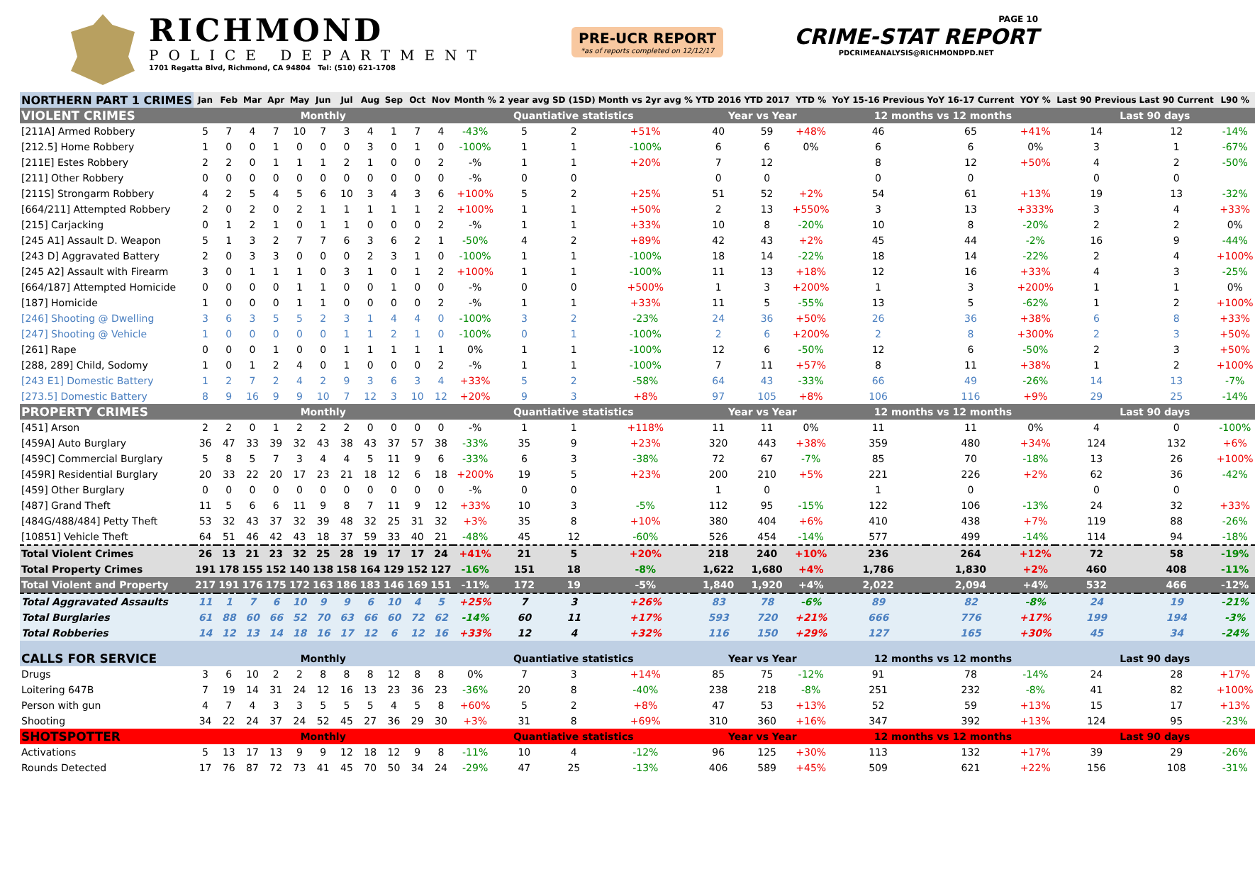RICHMOND
POLICE DEPARTMENT
1701 Regatta Blvd, Richmond, CA 94804 Tel: (510) 621-1708
PRE-UCR REPORT
*as of reports completed on 12/12/17
PAGE 10
CRIME-STAT REPORT
PDCRIMEANALYSIS@RICHMONDPD.NET
| NORTHERN PART 1 CRIMES | Jan | Feb | Mar | Apr | May | Jun | Jul | Aug | Sep | Oct | Nov | Month % | 2 year avg | SD (1SD) | Month vs 2yr avg % | YTD 2016 | YTD 2017 | YTD % | YoY 15-16 Previous | YoY 16-17 Current | YOY % | Last 90 Previous | Last 90 Current | L90 % |
| --- | --- | --- | --- | --- | --- | --- | --- | --- | --- | --- | --- | --- | --- | --- | --- | --- | --- | --- | --- | --- | --- | --- | --- | --- |
| VIOLENT CRIMES | Monthly | | | | | | | | | | | Quantiative statistics | | | | Year vs Year | | | 12 months vs 12 months | | | Last 90 days | | |
| [211A] Armed Robbery | 5 | 7 | 4 | 7 | 10 | 7 | 3 | 4 | 1 | 7 | 4 | -43% | 5 | 2 | +51% | 40 | 59 | +48% | 46 | 65 | +41% | 14 | 12 | -14% |
| [212.5] Home Robbery | 1 | 0 | 0 | 1 | 0 | 0 | 0 | 3 | 0 | 1 | 0 | -100% | 1 | 1 | -100% | 6 | 6 | 0% | 6 | 6 | 0% | 3 | 1 | -67% |
| [211E] Estes Robbery | 2 | 2 | 0 | 1 | 1 | 1 | 2 | 1 | 0 | 0 | 2 | -% | 1 | 1 | +20% | 7 | 12 | | 8 | 12 | +50% | 4 | 2 | -50% |
| [211] Other Robbery | 0 | 0 | 0 | 0 | 0 | 0 | 0 | 0 | 0 | 0 | 0 | -% | 0 | 0 | | 0 | 0 | | 0 | 0 | | 0 | 0 | |
| [211S] Strongarm Robbery | 4 | 2 | 5 | 4 | 5 | 6 | 10 | 3 | 4 | 3 | 6 | +100% | 5 | 2 | +25% | 51 | 52 | +2% | 54 | 61 | +13% | 19 | 13 | -32% |
| [664/211] Attempted Robbery | 2 | 0 | 2 | 0 | 2 | 1 | 1 | 1 | 1 | 1 | 2 | +100% | 1 | 1 | +50% | 2 | 13 | +550% | 3 | 13 | +333% | 3 | 4 | +33% |
| [215] Carjacking | 0 | 1 | 2 | 1 | 0 | 1 | 1 | 0 | 0 | 0 | 2 | -% | 1 | 1 | +33% | 10 | 8 | -20% | 10 | 8 | -20% | 2 | 2 | 0% |
| [245 A1] Assault D. Weapon | 5 | 1 | 3 | 2 | 7 | 7 | 6 | 3 | 6 | 2 | 1 | -50% | 4 | 2 | +89% | 42 | 43 | +2% | 45 | 44 | -2% | 16 | 9 | -44% |
| [243 D] Aggravated Battery | 2 | 0 | 3 | 3 | 0 | 0 | 0 | 2 | 3 | 1 | 0 | -100% | 1 | 1 | -100% | 18 | 14 | -22% | 18 | 14 | -22% | 2 | 4 | +100% |
| [245 A2] Assault with Firearm | 3 | 0 | 1 | 1 | 1 | 0 | 3 | 1 | 0 | 1 | 2 | +100% | 1 | 1 | -100% | 11 | 13 | +18% | 12 | 16 | +33% | 4 | 3 | -25% |
| [664/187] Attempted Homicide | 0 | 0 | 0 | 0 | 1 | 1 | 0 | 0 | 1 | 0 | 0 | -% | 0 | 0 | +500% | 1 | 3 | +200% | 1 | 3 | +200% | 1 | 1 | 0% |
| [187] Homicide | 1 | 0 | 0 | 0 | 1 | 1 | 0 | 0 | 0 | 0 | 2 | -% | 1 | 1 | +33% | 11 | 5 | -55% | 13 | 5 | -62% | 1 | 2 | +100% |
| [246] Shooting @ Dwelling | 3 | 6 | 3 | 5 | 5 | 2 | 3 | 1 | 4 | 4 | 0 | -100% | 3 | 2 | -23% | 24 | 36 | +50% | 26 | 36 | +38% | 6 | 8 | +33% |
| [247] Shooting @ Vehicle | 1 | 0 | 0 | 0 | 0 | 0 | 1 | 1 | 2 | 1 | 0 | -100% | 0 | 1 | -100% | 2 | 6 | +200% | 2 | 8 | +300% | 2 | 3 | +50% |
| [261] Rape | 0 | 0 | 0 | 1 | 0 | 0 | 1 | 1 | 1 | 1 | 1 | 0% | 1 | 1 | -100% | 12 | 6 | -50% | 12 | 6 | -50% | 2 | 3 | +50% |
| [288, 289] Child, Sodomy | 1 | 0 | 1 | 2 | 4 | 0 | 1 | 0 | 0 | 0 | 2 | -% | 1 | 1 | -100% | 7 | 11 | +57% | 8 | 11 | +38% | 1 | 2 | +100% |
| [243 E1] Domestic Battery | 1 | 2 | 7 | 2 | 4 | 2 | 9 | 3 | 6 | 3 | 4 | +33% | 5 | 2 | -58% | 64 | 43 | -33% | 66 | 49 | -26% | 14 | 13 | -7% |
| [273.5] Domestic Battery | 8 | 9 | 16 | 9 | 9 | 10 | 7 | 12 | 3 | 10 | 12 | +20% | 9 | 3 | +8% | 97 | 105 | +8% | 106 | 116 | +9% | 29 | 25 | -14% |
| PROPERTY CRIMES | Monthly | | | | | | | | | | | Quantiative statistics | | | | Year vs Year | | | 12 months vs 12 months | | | Last 90 days | | |
| [451] Arson | 2 | 2 | 0 | 1 | 2 | 2 | 2 | 0 | 0 | 0 | 0 | -% | 1 | 1 | +118% | 11 | 11 | 0% | 11 | 11 | 0% | 4 | 0 | -100% |
| [459A] Auto Burglary | 36 | 47 | 33 | 39 | 32 | 43 | 38 | 43 | 37 | 57 | 38 | -33% | 35 | 9 | +23% | 320 | 443 | +38% | 359 | 480 | +34% | 124 | 132 | +6% |
| [459C] Commercial Burglary | 5 | 8 | 5 | 7 | 3 | 4 | 4 | 5 | 11 | 9 | 6 | -33% | 6 | 3 | -38% | 72 | 67 | -7% | 85 | 70 | -18% | 13 | 26 | +100% |
| [459R] Residential Burglary | 20 | 33 | 22 | 20 | 17 | 23 | 21 | 18 | 12 | 6 | 18 | +200% | 19 | 5 | +23% | 200 | 210 | +5% | 221 | 226 | +2% | 62 | 36 | -42% |
| [459] Other Burglary | 0 | 0 | 0 | 0 | 0 | 0 | 0 | 0 | 0 | 0 | 0 | -% | 0 | 0 | | 1 | 0 | | 1 | 0 | | 0 | 0 | |
| [487] Grand Theft | 11 | 5 | 6 | 6 | 11 | 9 | 8 | 7 | 11 | 9 | 12 | +33% | 10 | 3 | -5% | 112 | 95 | -15% | 122 | 106 | -13% | 24 | 32 | +33% |
| [484G/488/484] Petty Theft | 53 | 32 | 43 | 37 | 32 | 39 | 48 | 32 | 25 | 31 | 32 | +3% | 35 | 8 | +10% | 380 | 404 | +6% | 410 | 438 | +7% | 119 | 88 | -26% |
| [10851] Vehicle Theft | 64 | 51 | 46 | 42 | 43 | 18 | 37 | 59 | 33 | 40 | 21 | -48% | 45 | 12 | -60% | 526 | 454 | -14% | 577 | 499 | -14% | 114 | 94 | -18% |
| Total Violent Crimes | 26 | 13 | 21 | 23 | 32 | 25 | 28 | 19 | 17 | 17 | 24 | +41% | 21 | 5 | +20% | 218 | 240 | +10% | 236 | 264 | +12% | 72 | 58 | -19% |
| Total Property Crimes | 191 | 178 | 155 | 152 | 140 | 138 | 158 | 164 | 129 | 152 | 127 | -16% | 151 | 18 | -8% | 1,622 | 1,680 | +4% | 1,786 | 1,830 | +2% | 460 | 408 | -11% |
| Total Violent and Property | 217 | 191 | 176 | 175 | 172 | 163 | 186 | 183 | 146 | 169 | 151 | -11% | 172 | 19 | -5% | 1,840 | 1,920 | +4% | 2,022 | 2,094 | +4% | 532 | 466 | -12% |
| Total Aggravated Assaults | 11 | 1 | 7 | 6 | 10 | 9 | 9 | 6 | 10 | 4 | 5 | +25% | 7 | 3 | +26% | 83 | 78 | -6% | 89 | 82 | -8% | 24 | 19 | -21% |
| Total Burglaries | 61 | 88 | 60 | 66 | 52 | 70 | 63 | 66 | 60 | 72 | 62 | -14% | 60 | 11 | +17% | 593 | 720 | +21% | 666 | 776 | +17% | 199 | 194 | -3% |
| Total Robberies | 14 | 12 | 13 | 14 | 18 | 16 | 17 | 12 | 6 | 12 | 16 | +33% | 12 | 4 | +32% | 116 | 150 | +29% | 127 | 165 | +30% | 45 | 34 | -24% |
| CALLS FOR SERVICE | Monthly | | | | | | | | | | | Quantiative statistics | | | | Year vs Year | | | 12 months vs 12 months | | | Last 90 days | | |
| Drugs | 3 | 6 | 10 | 2 | 2 | 8 | 8 | 8 | 12 | 8 | 8 | 0% | 7 | 3 | +14% | 85 | 75 | -12% | 91 | 78 | -14% | 24 | 28 | +17% |
| Loitering 647B | 7 | 19 | 14 | 31 | 24 | 12 | 16 | 13 | 23 | 36 | 23 | -36% | 20 | 8 | -40% | 238 | 218 | -8% | 251 | 232 | -8% | 41 | 82 | +100% |
| Person with gun | 4 | 7 | 4 | 3 | 3 | 5 | 5 | 5 | 4 | 5 | 8 | +60% | 5 | 2 | +8% | 47 | 53 | +13% | 52 | 59 | +13% | 15 | 17 | +13% |
| Shooting | 34 | 22 | 24 | 37 | 24 | 52 | 45 | 27 | 36 | 29 | 30 | +3% | 31 | 8 | +69% | 310 | 360 | +16% | 347 | 392 | +13% | 124 | 95 | -23% |
| SHOTSPOTTER | Monthly | | | | | | | | | | | Quantiative statistics | | | | Year vs Year | | | 12 months vs 12 months | | | Last 90 days | | |
| Activations | 5 | 13 | 17 | 13 | 9 | 9 | 12 | 18 | 12 | 9 | 8 | -11% | 10 | 4 | -12% | 96 | 125 | +30% | 113 | 132 | +17% | 39 | 29 | -26% |
| Rounds Detected | 17 | 76 | 87 | 72 | 73 | 41 | 45 | 70 | 50 | 34 | 24 | -29% | 47 | 25 | -13% | 406 | 589 | +45% | 509 | 621 | +22% | 156 | 108 | -31% |